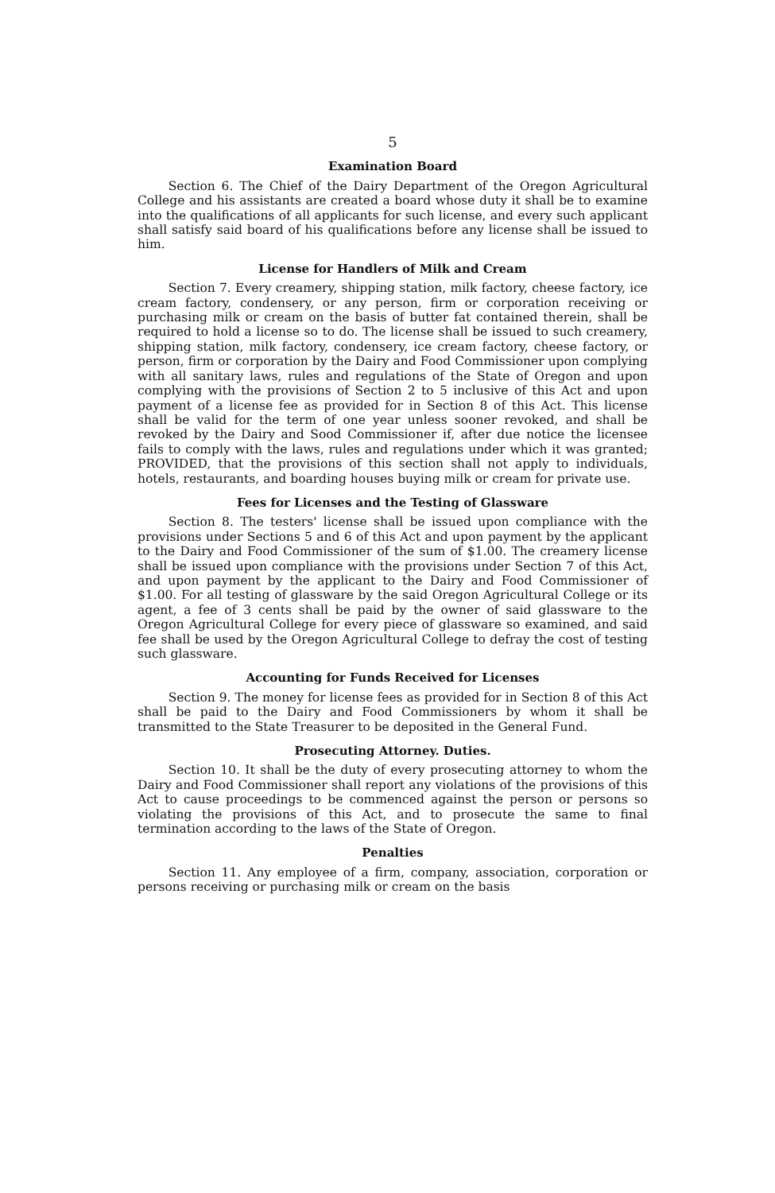5
Examination Board
Section 6. The Chief of the Dairy Department of the Oregon Agricultural College and his assistants are created a board whose duty it shall be to examine into the qualifications of all applicants for such license, and every such applicant shall satisfy said board of his qualifications before any license shall be issued to him.
License for Handlers of Milk and Cream
Section 7. Every creamery, shipping station, milk factory, cheese factory, ice cream factory, condensery, or any person, firm or corporation receiving or purchasing milk or cream on the basis of butter fat contained therein, shall be required to hold a license so to do. The license shall be issued to such creamery, shipping station, milk factory, condensery, ice cream factory, cheese factory, or person, firm or corporation by the Dairy and Food Commissioner upon complying with all sanitary laws, rules and regulations of the State of Oregon and upon complying with the provisions of Section 2 to 5 inclusive of this Act and upon payment of a license fee as provided for in Section 8 of this Act. This license shall be valid for the term of one year unless sooner revoked, and shall be revoked by the Dairy and Sood Commissioner if, after due notice the licensee fails to comply with the laws, rules and regulations under which it was granted; PROVIDED, that the provisions of this section shall not apply to individuals, hotels, restaurants, and boarding houses buying milk or cream for private use.
Fees for Licenses and the Testing of Glassware
Section 8. The testers' license shall be issued upon compliance with the provisions under Sections 5 and 6 of this Act and upon payment by the applicant to the Dairy and Food Commissioner of the sum of $1.00. The creamery license shall be issued upon compliance with the provisions under Section 7 of this Act, and upon payment by the applicant to the Dairy and Food Commissioner of $1.00. For all testing of glassware by the said Oregon Agricultural College or its agent, a fee of 3 cents shall be paid by the owner of said glassware to the Oregon Agricultural College for every piece of glassware so examined, and said fee shall be used by the Oregon Agricultural College to defray the cost of testing such glassware.
Accounting for Funds Received for Licenses
Section 9. The money for license fees as provided for in Section 8 of this Act shall be paid to the Dairy and Food Commissioners by whom it shall be transmitted to the State Treasurer to be deposited in the General Fund.
Prosecuting Attorney. Duties.
Section 10. It shall be the duty of every prosecuting attorney to whom the Dairy and Food Commissioner shall report any violations of the provisions of this Act to cause proceedings to be commenced against the person or persons so violating the provisions of this Act, and to prosecute the same to final termination according to the laws of the State of Oregon.
Penalties
Section 11. Any employee of a firm, company, association, corporation or persons receiving or purchasing milk or cream on the basis